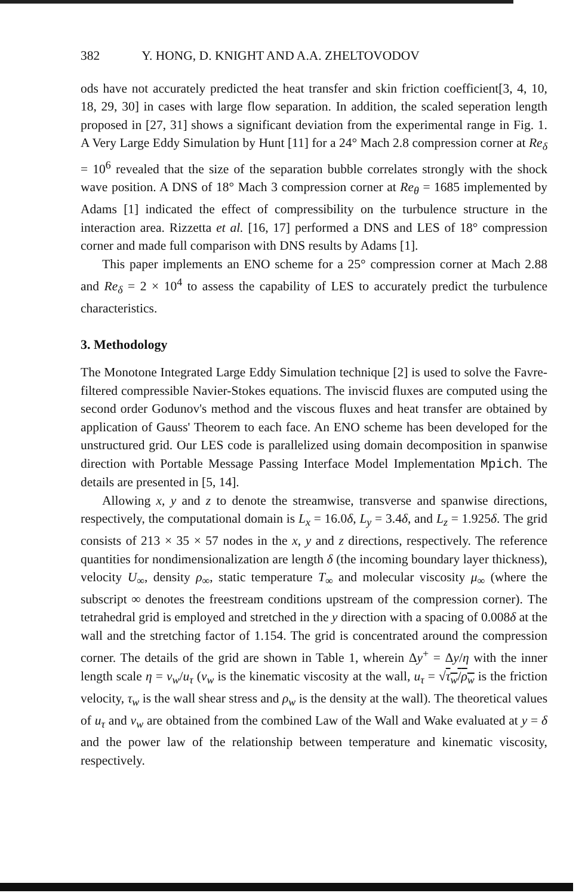382 Y. HONG, D. KNIGHT AND A.A. ZHELTOVODOV
ods have not accurately predicted the heat transfer and skin friction coefficient[3, 4, 10, 18, 29, 30] in cases with large flow separation. In addition, the scaled seperation length proposed in [27, 31] shows a significant deviation from the experimental range in Fig. 1. A Very Large Eddy Simulation by Hunt [11] for a 24° Mach 2.8 compression corner at Re<sub>δ</sub> = 10<sup>6</sup> revealed that the size of the separation bubble correlates strongly with the shock wave position. A DNS of 18° Mach 3 compression corner at Re<sub>θ</sub> = 1685 implemented by Adams [1] indicated the effect of compressibility on the turbulence structure in the interaction area. Rizzetta et al. [16, 17] performed a DNS and LES of 18° compression corner and made full comparison with DNS results by Adams [1].
This paper implements an ENO scheme for a 25° compression corner at Mach 2.88 and Re<sub>δ</sub> = 2 × 10<sup>4</sup> to assess the capability of LES to accurately predict the turbulence characteristics.
3. Methodology
The Monotone Integrated Large Eddy Simulation technique [2] is used to solve the Favre-filtered compressible Navier-Stokes equations. The inviscid fluxes are computed using the second order Godunov's method and the viscous fluxes and heat transfer are obtained by application of Gauss' Theorem to each face. An ENO scheme has been developed for the unstructured grid. Our LES code is parallelized using domain decomposition in spanwise direction with Portable Message Passing Interface Model Implementation Mpich. The details are presented in [5, 14].
Allowing x, y and z to denote the streamwise, transverse and spanwise directions, respectively, the computational domain is L<sub>x</sub> = 16.0δ, L<sub>y</sub> = 3.4δ, and L<sub>z</sub> = 1.925δ. The grid consists of 213 × 35 × 57 nodes in the x, y and z directions, respectively. The reference quantities for nondimensionalization are length δ (the incoming boundary layer thickness), velocity U<sub>∞</sub>, density ρ<sub>∞</sub>, static temperature T<sub>∞</sub> and molecular viscosity μ<sub>∞</sub> (where the subscript ∞ denotes the freestream conditions upstream of the compression corner). The tetrahedral grid is employed and stretched in the y direction with a spacing of 0.008δ at the wall and the stretching factor of 1.154. The grid is concentrated around the compression corner. The details of the grid are shown in Table 1, wherein Δy<sup>+</sup> = Δy/η with the inner length scale η = ν<sub>w</sub>/u<sub>τ</sub> (ν<sub>w</sub> is the kinematic viscosity at the wall, u<sub>τ</sub> = √τ<sub>w</sub>/ρ<sub>w</sub> is the friction velocity, τ<sub>w</sub> is the wall shear stress and ρ<sub>w</sub> is the density at the wall). The theoretical values of u<sub>τ</sub> and ν<sub>w</sub> are obtained from the combined Law of the Wall and Wake evaluated at y = δ and the power law of the relationship between temperature and kinematic viscosity, respectively.